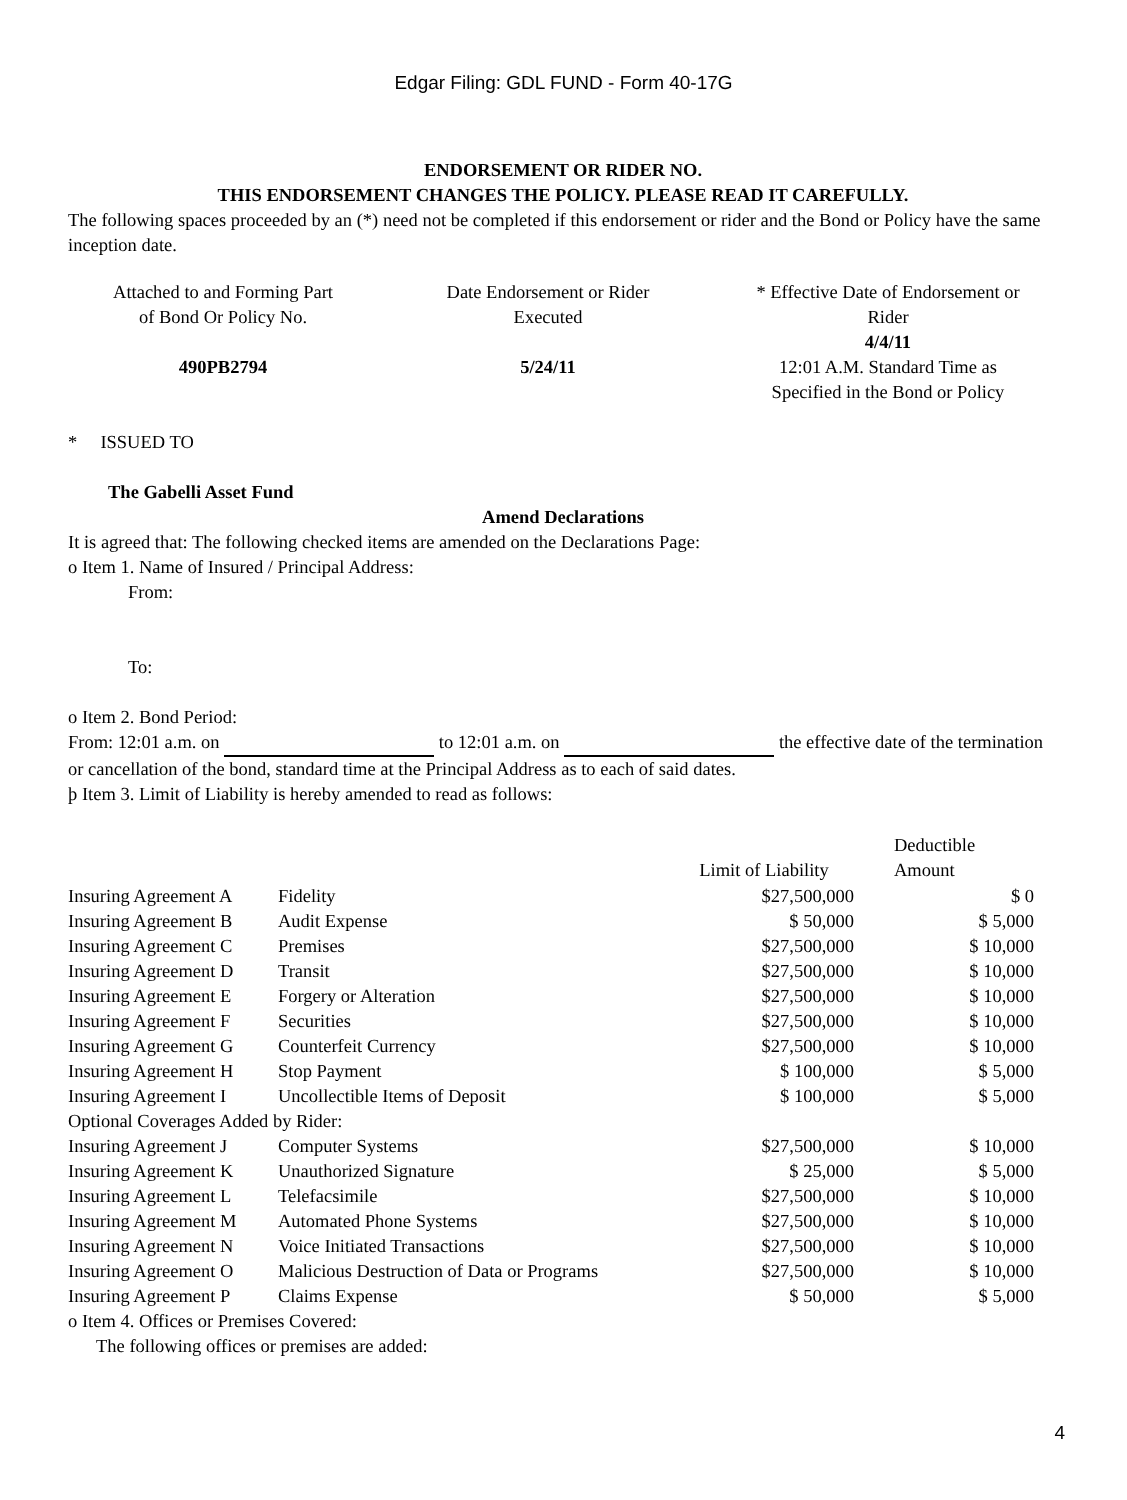Edgar Filing: GDL FUND - Form 40-17G
ENDORSEMENT OR RIDER NO.
THIS ENDORSEMENT CHANGES THE POLICY. PLEASE READ IT CAREFULLY.
The following spaces proceeded by an (*) need not be completed if this endorsement or rider and the Bond or Policy have the same inception date.
| Attached to and Forming Part of Bond Or Policy No. 490PB2794 | Date Endorsement or Rider Executed 5/24/11 | * Effective Date of Endorsement or Rider 4/4/11 12:01 A.M. Standard Time as Specified in the Bond or Policy |
* ISSUED TO
The Gabelli Asset Fund
Amend Declarations
It is agreed that: The following checked items are amended on the Declarations Page:
o Item 1. Name of Insured / Principal Address:
From:
To:
o Item 2. Bond Period:
From: 12:01 a.m. on to 12:01 a.m. on the effective date of the termination or cancellation of the bond, standard time at the Principal Address as to each of said dates.
þ Item 3. Limit of Liability is hereby amended to read as follows:
| | | Limit of Liability | Deductible Amount |
| --- | --- | --- | --- |
| Insuring Agreement A | Fidelity | $27,500,000 | $ 0 |
| Insuring Agreement B | Audit Expense | $ 50,000 | $ 5,000 |
| Insuring Agreement C | Premises | $27,500,000 | $ 10,000 |
| Insuring Agreement D | Transit | $27,500,000 | $ 10,000 |
| Insuring Agreement E | Forgery or Alteration | $27,500,000 | $ 10,000 |
| Insuring Agreement F | Securities | $27,500,000 | $ 10,000 |
| Insuring Agreement G | Counterfeit Currency | $27,500,000 | $ 10,000 |
| Insuring Agreement H | Stop Payment | $ 100,000 | $ 5,000 |
| Insuring Agreement I | Uncollectible Items of Deposit | $ 100,000 | $ 5,000 |
| Optional Coverages Added by Rider: | | | |
| Insuring Agreement J | Computer Systems | $27,500,000 | $ 10,000 |
| Insuring Agreement K | Unauthorized Signature | $ 25,000 | $ 5,000 |
| Insuring Agreement L | Telefacsimile | $27,500,000 | $ 10,000 |
| Insuring Agreement M | Automated Phone Systems | $27,500,000 | $ 10,000 |
| Insuring Agreement N | Voice Initiated Transactions | $27,500,000 | $ 10,000 |
| Insuring Agreement O | Malicious Destruction of Data or Programs | $27,500,000 | $ 10,000 |
| Insuring Agreement P | Claims Expense | $ 50,000 | $ 5,000 |
o Item 4. Offices or Premises Covered:
The following offices or premises are added:
4